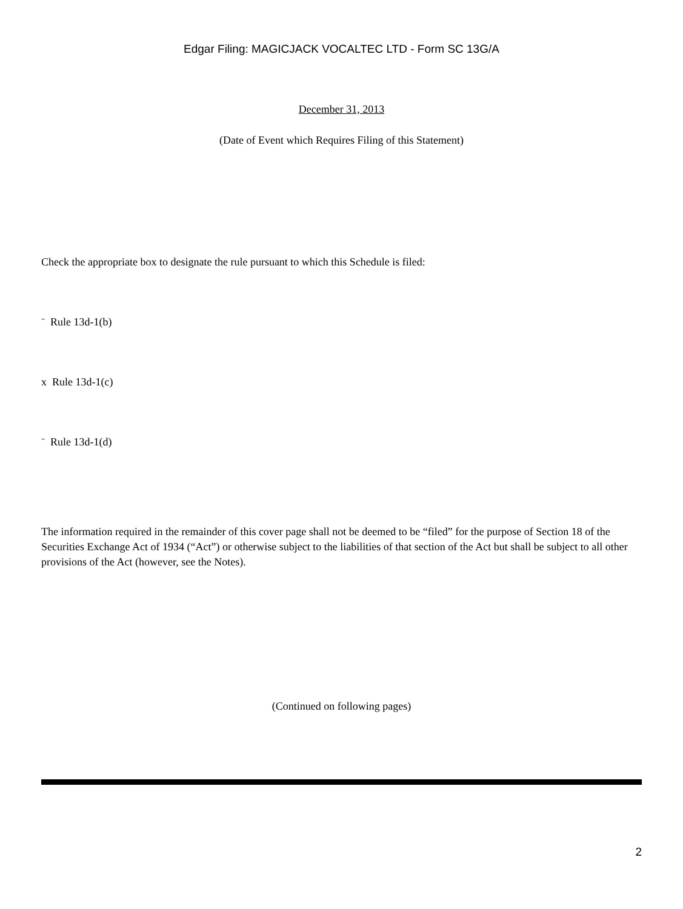Edgar Filing: MAGICJACK VOCALTEC LTD - Form SC 13G/A
December 31, 2013
(Date of Event which Requires Filing of this Statement)
Check the appropriate box to designate the rule pursuant to which this Schedule is filed:
¨ Rule 13d-1(b)
x Rule 13d-1(c)
¨ Rule 13d-1(d)
The information required in the remainder of this cover page shall not be deemed to be “filed” for the purpose of Section 18 of the Securities Exchange Act of 1934 (“Act”) or otherwise subject to the liabilities of that section of the Act but shall be subject to all other provisions of the Act (however, see the Notes).
(Continued on following pages)
2